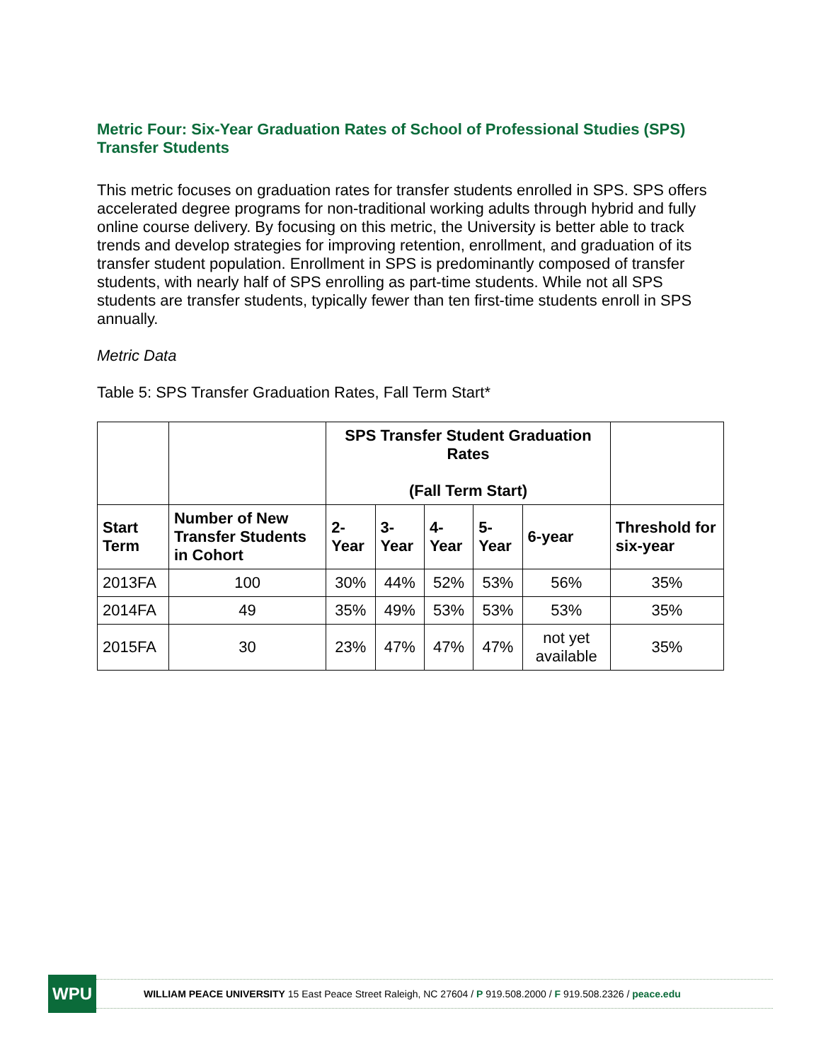Metric Four: Six-Year Graduation Rates of School of Professional Studies (SPS) Transfer Students
This metric focuses on graduation rates for transfer students enrolled in SPS. SPS offers accelerated degree programs for non-traditional working adults through hybrid and fully online course delivery. By focusing on this metric, the University is better able to track trends and develop strategies for improving retention, enrollment, and graduation of its transfer student population. Enrollment in SPS is predominantly composed of transfer students, with nearly half of SPS enrolling as part-time students. While not all SPS students are transfer students, typically fewer than ten first-time students enroll in SPS annually.
Metric Data
Table 5: SPS Transfer Graduation Rates, Fall Term Start*
| | | SPS Transfer Student Graduation Rates (Fall Term Start) | | | | | |
| --- | --- | --- | --- | --- | --- | --- | --- |
| Start Term | Number of New Transfer Students in Cohort | 2- Year | 3- Year | 4- Year | 5- Year | 6-year | Threshold for six-year |
| 2013FA | 100 | 30% | 44% | 52% | 53% | 56% | 35% |
| 2014FA | 49 | 35% | 49% | 53% | 53% | 53% | 35% |
| 2015FA | 30 | 23% | 47% | 47% | 47% | not yet available | 35% |
WPU
WILLIAM PEACE UNIVERSITY 15 East Peace Street Raleigh, NC 27604 / P 919.508.2000 / F 919.508.2326 / peace.edu